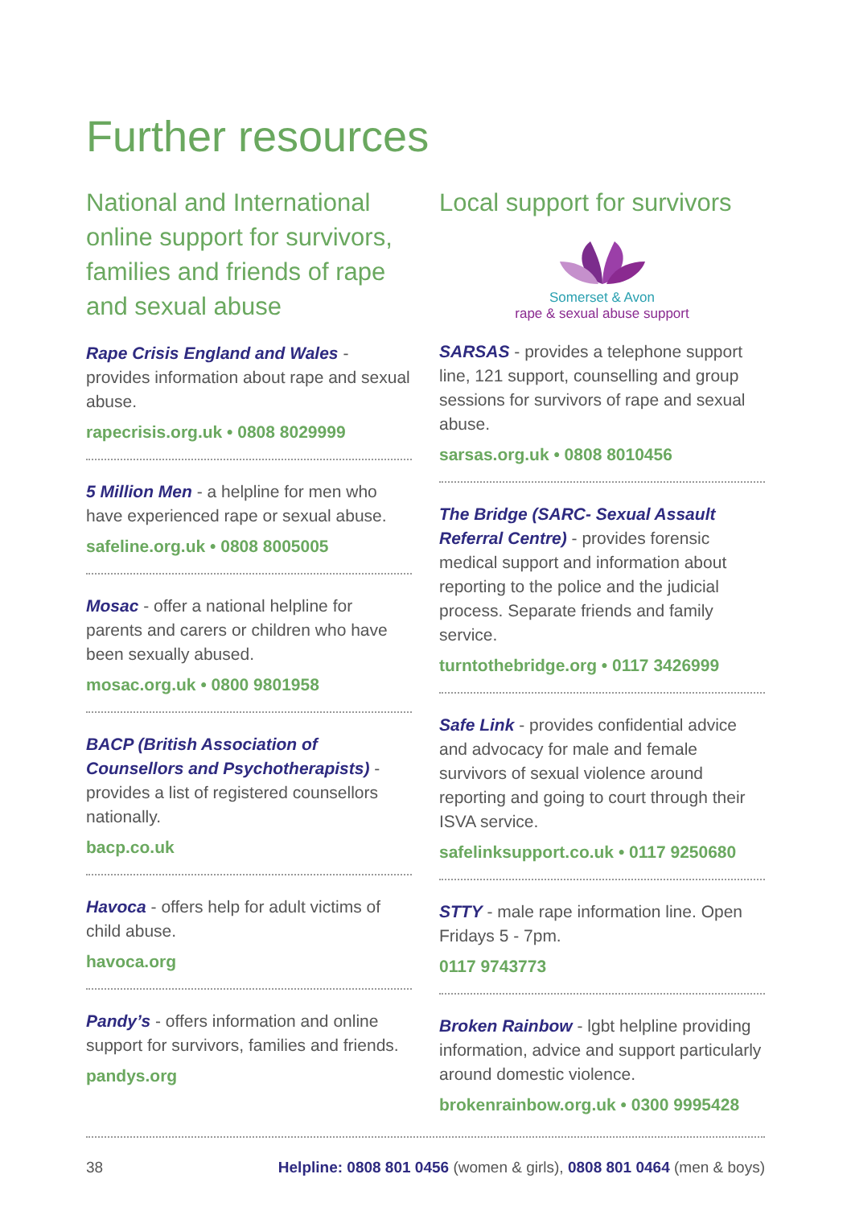Further resources
National and International online support for survivors, families and friends of rape and sexual abuse
Rape Crisis England and Wales - provides information about rape and sexual abuse.
rapecrisis.org.uk • 0808 8029999
5 Million Men - a helpline for men who have experienced rape or sexual abuse.
safeline.org.uk • 0808 8005005
Mosac - offer a national helpline for parents and carers or children who have been sexually abused.
mosac.org.uk • 0800 9801958
BACP (British Association of Counsellors and Psychotherapists) - provides a list of registered counsellors nationally.
bacp.co.uk
Havoca - offers help for adult victims of child abuse.
havoca.org
Pandy’s - offers information and online support for survivors, families and friends.
pandys.org
Local support for survivors
Somerset & Avon
rape & sexual abuse support
SARSAS - provides a telephone support line, 121 support, counselling and group sessions for survivors of rape and sexual abuse.
sarsas.org.uk • 0808 8010456
The Bridge (SARC- Sexual Assault Referral Centre) - provides forensic medical support and information about reporting to the police and the judicial process. Separate friends and family service.
turntothebridge.org • 0117 3426999
Safe Link - provides confidential advice and advocacy for male and female survivors of sexual violence around reporting and going to court through their ISVA service.
safelinksupport.co.uk • 0117 9250680
STTY - male rape information line. Open Fridays 5 - 7pm.
0117 9743773
Broken Rainbow - lgbt helpline providing information, advice and support particularly around domestic violence.
brokenrainbow.org.uk • 0300 9995428
38 Helpline: 0808 801 0456 (women & girls), 0808 801 0464 (men & boys)